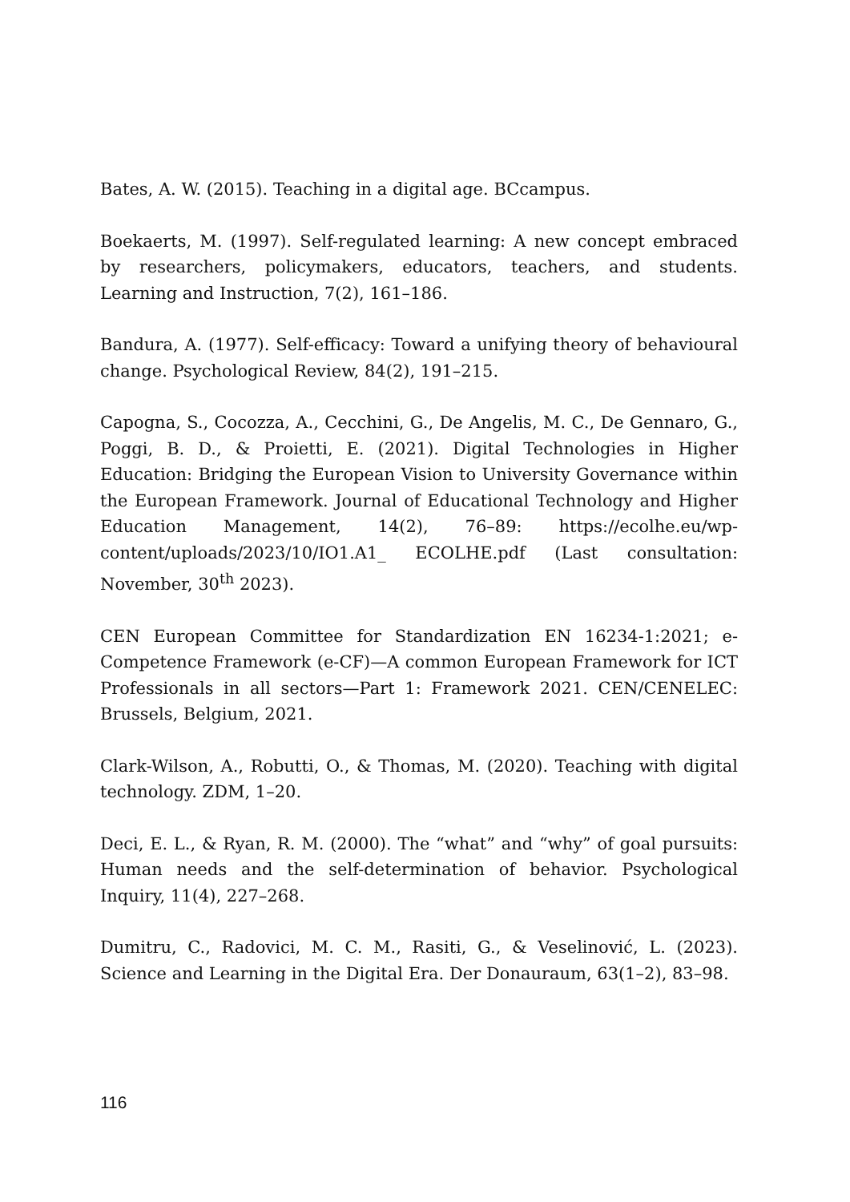Bates, A. W. (2015). Teaching in a digital age. BCcampus.
Boekaerts, M. (1997). Self-regulated learning: A new concept embraced by researchers, policymakers, educators, teachers, and students. Learning and Instruction, 7(2), 161–186.
Bandura, A. (1977). Self-efficacy: Toward a unifying theory of behavioural change. Psychological Review, 84(2), 191–215.
Capogna, S., Cocozza, A., Cecchini, G., De Angelis, M. C., De Gennaro, G., Poggi, B. D., & Proietti, E. (2021). Digital Technologies in Higher Education: Bridging the European Vision to University Governance within the European Framework. Journal of Educational Technology and Higher Education Management, 14(2), 76–89: https://ecolhe.eu/wp-content/uploads/2023/10/IO1.A1_ ECOLHE.pdf (Last consultation: November, 30<sup>th</sup> 2023).
CEN European Committee for Standardization EN 16234-1:2021; e-Competence Framework (e-CF)—A common European Framework for ICT Professionals in all sectors—Part 1: Framework 2021. CEN/CENELEC: Brussels, Belgium, 2021.
Clark-Wilson, A., Robutti, O., & Thomas, M. (2020). Teaching with digital technology. ZDM, 1–20.
Deci, E. L., & Ryan, R. M. (2000). The “what” and “why” of goal pursuits: Human needs and the self-determination of behavior. Psychological Inquiry, 11(4), 227–268.
Dumitru, C., Radovici, M. C. M., Rasiti, G., & Veselinović, L. (2023). Science and Learning in the Digital Era. Der Donauraum, 63(1–2), 83–98.
116